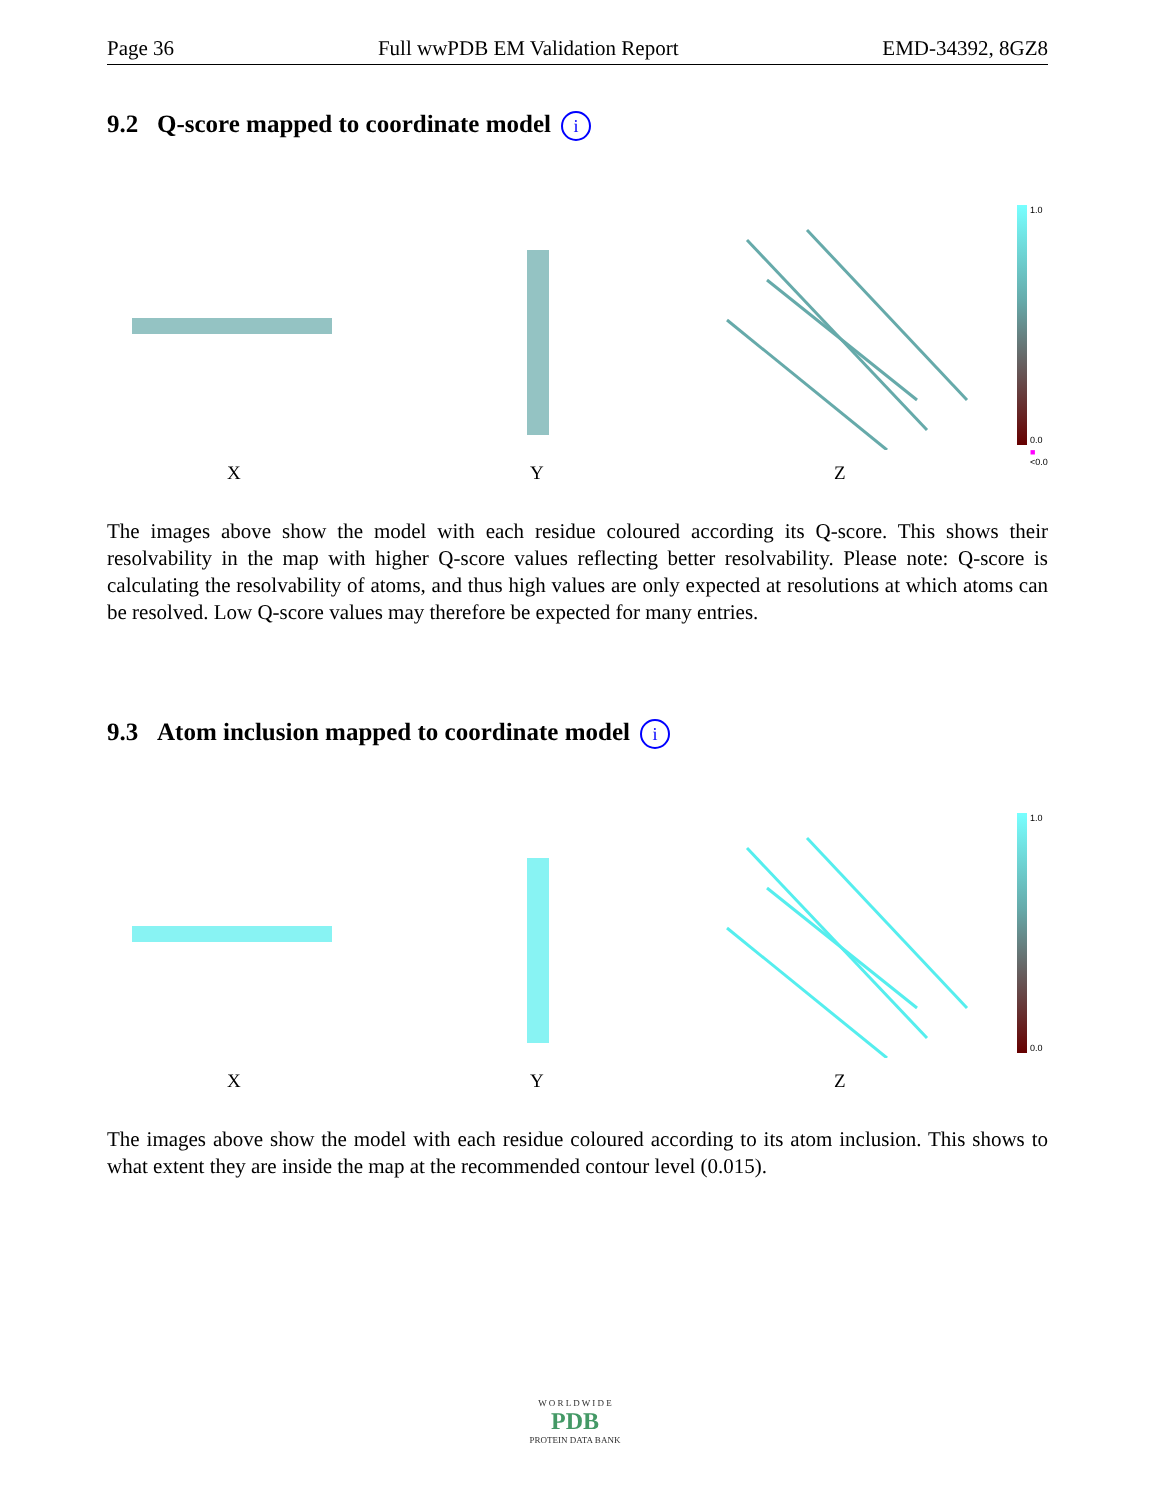Page 36 Full wwPDB EM Validation Report EMD-34392, 8GZ8
9.2 Q-score mapped to coordinate model i
1.0
0.0
■ <0.0
X Y Z
The images above show the model with each residue coloured according its Q-score. This shows their resolvability in the map with higher Q-score values reflecting better resolvability. Please note: Q-score is calculating the resolvability of atoms, and thus high values are only expected at resolutions at which atoms can be resolved. Low Q-score values may therefore be expected for many entries.
9.3 Atom inclusion mapped to coordinate model i
1.0
0.0
X Y Z
The images above show the model with each residue coloured according to its atom inclusion. This shows to what extent they are inside the map at the recommended contour level (0.015).
W O R L D W I D E
PDB
PROTEIN DATA BANK